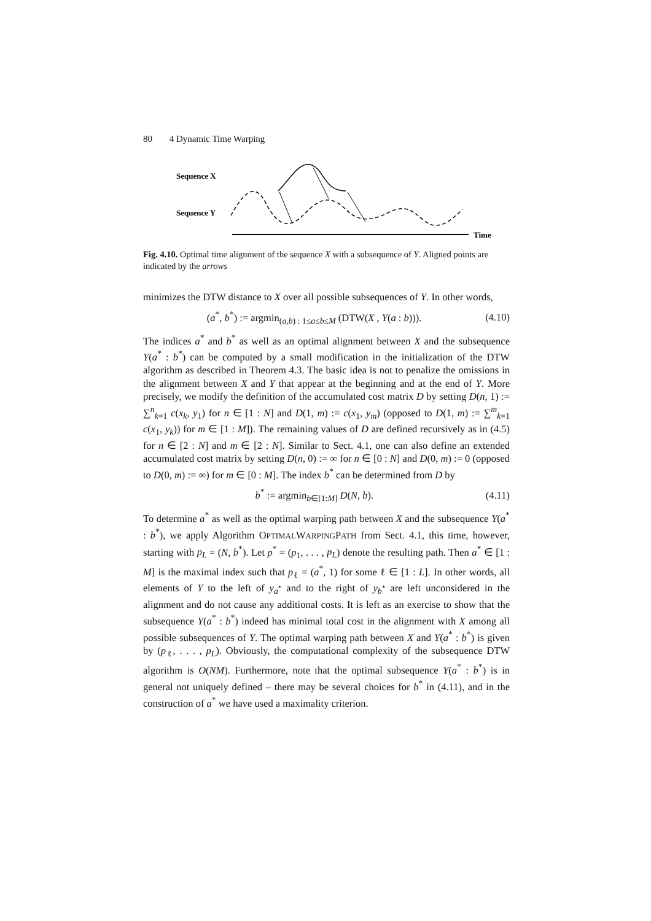80 4 Dynamic Time Warping
Sequence X
Sequence Y
Time
Fig. 4.10. Optimal time alignment of the sequence X with a subsequence of Y. Aligned points are indicated by the arrows
minimizes the DTW distance to X over all possible subsequences of Y. In other words,
(a<sup>*</sup>, b<sup>*</sup>) := argmin<sub>(a,b) : 1≤a≤b≤M</sub> (DTW(X , Y(a : b))). (4.10)
The indices a<sup>*</sup> and b<sup>*</sup> as well as an optimal alignment between X and the subsequence Y(a<sup>*</sup> : b<sup>*</sup>) can be computed by a small modification in the initialization of the DTW algorithm as described in Theorem 4.3. The basic idea is not to penalize the omissions in the alignment between X and Y that appear at the beginning and at the end of Y. More precisely, we modify the definition of the accumulated cost matrix D by setting D(n, 1) := ∑<sup>n</sup><sub>k=1</sub> c(x<sub>k</sub>, y<sub>1</sub>) for n ∈ [1 : N] and D(1, m) := c(x<sub>1</sub>, y<sub>m</sub>) (opposed to D(1, m) := ∑<sup>m</sup><sub>k=1</sub> c(x<sub>1</sub>, y<sub>k</sub>)) for m ∈ [1 : M]). The remaining values of D are defined recursively as in (4.5) for n ∈ [2 : N] and m ∈ [2 : N]. Similar to Sect. 4.1, one can also define an extended accumulated cost matrix by setting D(n, 0) := ∞ for n ∈ [0 : N] and D(0, m) := 0 (opposed to D(0, m) := ∞) for m ∈ [0 : M]. The index b<sup>*</sup> can be determined from D by
b<sup>*</sup> := argmin<sub>b∈[1:M]</sub> D(N, b). (4.11)
To determine a<sup>*</sup> as well as the optimal warping path between X and the subsequence Y(a<sup>*</sup> : b<sup>*</sup>), we apply Algorithm OPTIMALWARPINGPATH from Sect. 4.1, this time, however, starting with p<sub>L</sub> = (N, b<sup>*</sup>). Let p<sup>*</sup> = (p<sub>1</sub>, . . . , p<sub>L</sub>) denote the resulting path. Then a<sup>*</sup> ∈ [1 : M] is the maximal index such that p<sub>ℓ</sub> = (a<sup>*</sup>, 1) for some ℓ ∈ [1 : L]. In other words, all elements of Y to the left of y<sub>a<sup>*</sup></sub> and to the right of y<sub>b<sup>*</sup></sub> are left unconsidered in the alignment and do not cause any additional costs. It is left as an exercise to show that the subsequence Y(a<sup>*</sup> : b<sup>*</sup>) indeed has minimal total cost in the alignment with X among all possible subsequences of Y. The optimal warping path between X and Y(a<sup>*</sup> : b<sup>*</sup>) is given by (p<sub>ℓ</sub>, . . . , p<sub>L</sub>). Obviously, the computational complexity of the subsequence DTW algorithm is O(NM). Furthermore, note that the optimal subsequence Y(a<sup>*</sup> : b<sup>*</sup>) is in general not uniquely defined – there may be several choices for b<sup>*</sup> in (4.11), and in the construction of a<sup>*</sup> we have used a maximality criterion.